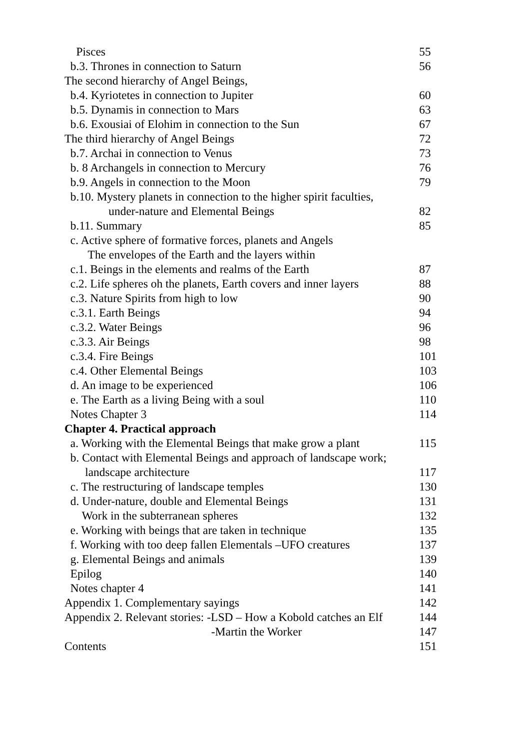Pisces 55
b.3. Thrones in connection to Saturn 56
The second hierarchy of Angel Beings,
b.4. Kyriotetes in connection to Jupiter 60
b.5. Dynamis in connection to Mars 63
b.6. Exousiai of Elohim in connection to the Sun 67
The third hierarchy of Angel Beings 72
b.7. Archai in connection to Venus 73
b. 8 Archangels in connection to Mercury 76
b.9. Angels in connection to the Moon 79
b.10. Mystery planets in connection to the higher spirit faculties,
under-nature and Elemental Beings 82
b.11. Summary 85
c. Active sphere of formative forces, planets and Angels
The envelopes of the Earth and the layers within
c.1. Beings in the elements and realms of the Earth 87
c.2. Life spheres oh the planets, Earth covers and inner layers 88
c.3. Nature Spirits from high to low 90
c.3.1. Earth Beings 94
c.3.2. Water Beings 96
c.3.3. Air Beings 98
c.3.4. Fire Beings 101
c.4. Other Elemental Beings 103
d. An image to be experienced 106
e. The Earth as a living Being with a soul 110
Notes Chapter 3 114
Chapter 4. Practical approach
a. Working with the Elemental Beings that make grow a plant 115
b. Contact with Elemental Beings and approach of landscape work;
landscape architecture 117
c. The restructuring of landscape temples 130
d. Under-nature, double and Elemental Beings 131
Work in the subterranean spheres 132
e. Working with beings that are taken in technique 135
f. Working with too deep fallen Elementals –UFO creatures 137
g. Elemental Beings and animals 139
Epilog 140
Notes chapter 4 141
Appendix 1. Complementary sayings 142
Appendix 2. Relevant stories: -LSD – How a Kobold catches an Elf 144
-Martin the Worker 147
Contents 151